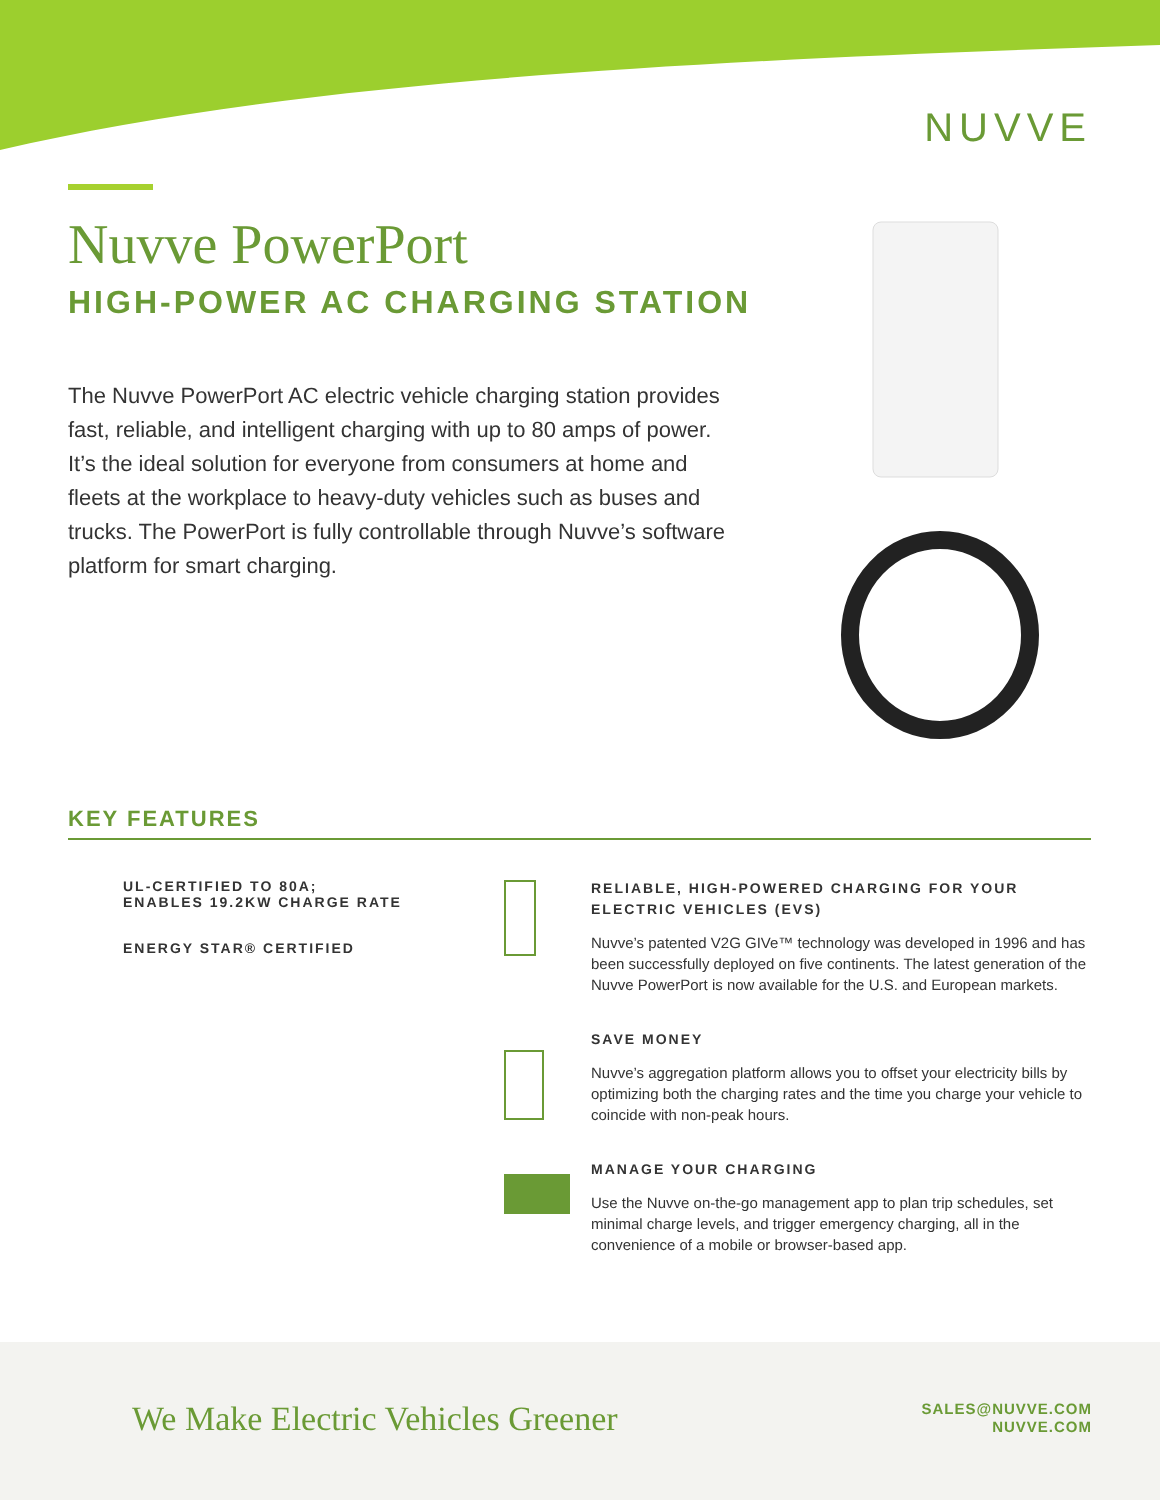NUVVE
Nuvve PowerPort
HIGH-POWER AC CHARGING STATION
The Nuvve PowerPort AC electric vehicle charging station provides fast, reliable, and intelligent charging with up to 80 amps of power. It’s the ideal solution for everyone from consumers at home and fleets at the workplace to heavy-duty vehicles such as buses and trucks. The PowerPort is fully controllable through Nuvve’s software platform for smart charging.
KEY FEATURES
UL-CERTIFIED TO 80A;
ENABLES 19.2KW CHARGE RATE
ENERGY STAR® CERTIFIED
RELIABLE, HIGH-POWERED CHARGING FOR YOUR ELECTRIC VEHICLES (EVS)
Nuvve’s patented V2G GIVe™ technology was developed in 1996 and has been successfully deployed on five continents. The latest generation of the Nuvve PowerPort is now available for the U.S. and European markets.
SAVE MONEY
Nuvve’s aggregation platform allows you to offset your electricity bills by optimizing both the charging rates and the time you charge your vehicle to coincide with non-peak hours.
MANAGE YOUR CHARGING
Use the Nuvve on-the-go management app to plan trip schedules, set minimal charge levels, and trigger emergency charging, all in the convenience of a mobile or browser-based app.
We Make Electric Vehicles Greener
SALES@NUVVE.COM
NUVVE.COM